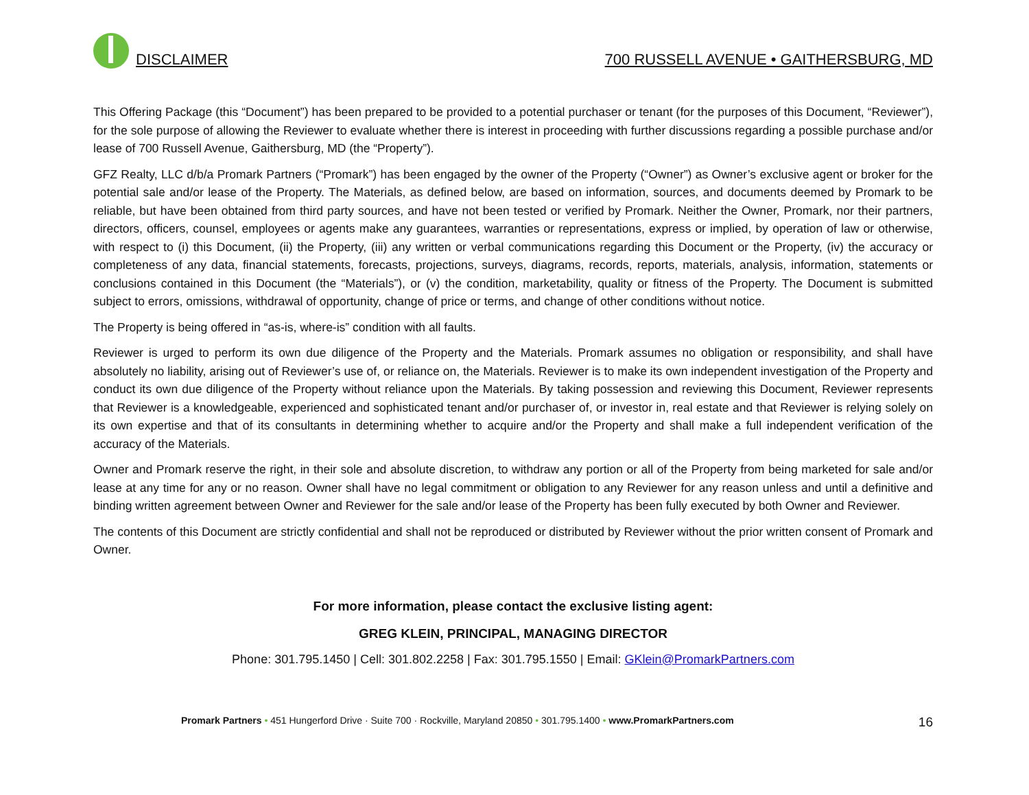DISCLAIMER
700 RUSSELL AVENUE • GAITHERSBURG, MD
This Offering Package (this “Document”) has been prepared to be provided to a potential purchaser or tenant (for the purposes of this Document, “Reviewer”), for the sole purpose of allowing the Reviewer to evaluate whether there is interest in proceeding with further discussions regarding a possible purchase and/or lease of 700 Russell Avenue, Gaithersburg, MD (the “Property”).
GFZ Realty, LLC d/b/a Promark Partners (“Promark”) has been engaged by the owner of the Property (“Owner”) as Owner’s exclusive agent or broker for the potential sale and/or lease of the Property. The Materials, as defined below, are based on information, sources, and documents deemed by Promark to be reliable, but have been obtained from third party sources, and have not been tested or verified by Promark. Neither the Owner, Promark, nor their partners, directors, officers, counsel, employees or agents make any guarantees, warranties or representations, express or implied, by operation of law or otherwise, with respect to (i) this Document, (ii) the Property, (iii) any written or verbal communications regarding this Document or the Property, (iv) the accuracy or completeness of any data, financial statements, forecasts, projections, surveys, diagrams, records, reports, materials, analysis, information, statements or conclusions contained in this Document (the “Materials”), or (v) the condition, marketability, quality or fitness of the Property. The Document is submitted subject to errors, omissions, withdrawal of opportunity, change of price or terms, and change of other conditions without notice.
The Property is being offered in “as-is, where-is” condition with all faults.
Reviewer is urged to perform its own due diligence of the Property and the Materials. Promark assumes no obligation or responsibility, and shall have absolutely no liability, arising out of Reviewer’s use of, or reliance on, the Materials. Reviewer is to make its own independent investigation of the Property and conduct its own due diligence of the Property without reliance upon the Materials. By taking possession and reviewing this Document, Reviewer represents that Reviewer is a knowledgeable, experienced and sophisticated tenant and/or purchaser of, or investor in, real estate and that Reviewer is relying solely on its own expertise and that of its consultants in determining whether to acquire and/or the Property and shall make a full independent verification of the accuracy of the Materials.
Owner and Promark reserve the right, in their sole and absolute discretion, to withdraw any portion or all of the Property from being marketed for sale and/or lease at any time for any or no reason. Owner shall have no legal commitment or obligation to any Reviewer for any reason unless and until a definitive and binding written agreement between Owner and Reviewer for the sale and/or lease of the Property has been fully executed by both Owner and Reviewer.
The contents of this Document are strictly confidential and shall not be reproduced or distributed by Reviewer without the prior written consent of Promark and Owner.
For more information, please contact the exclusive listing agent:
GREG KLEIN, PRINCIPAL, MANAGING DIRECTOR
Phone: 301.795.1450 | Cell: 301.802.2258 | Fax: 301.795.1550 | Email: GKlein@PromarkPartners.com
Promark Partners • 451 Hungerford Drive · Suite 700 · Rockville, Maryland 20850 • 301.795.1400 • www.PromarkPartners.com 16